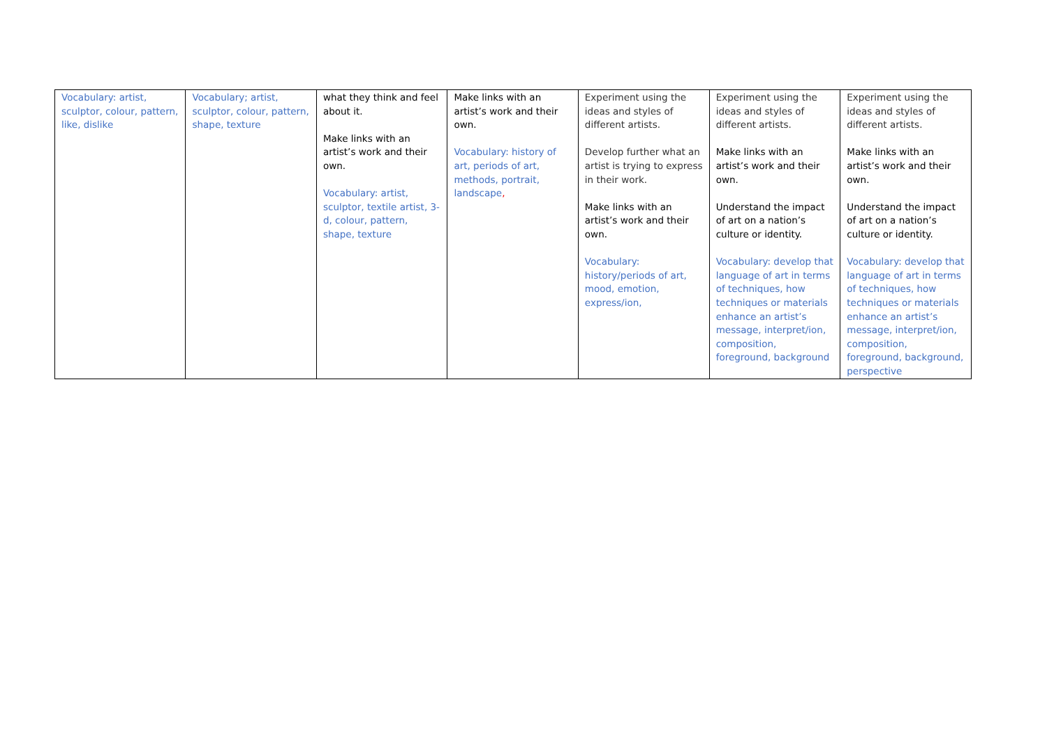| Vocabulary: artist, sculptor, colour, pattern, like, dislike | Vocabulary; artist, sculptor, colour, pattern, shape, texture | what they think and feel about it. Make links with an artist’s work and their own. Vocabulary: artist, sculptor, textile artist, 3-d, colour, pattern, shape, texture | Make links with an artist’s work and their own. Vocabulary: history of art, periods of art, methods, portrait, landscape , | Experiment using the ideas and styles of different artists. Develop further what an artist is trying to express in their work. Make links with an artist’s work and their own. Vocabulary: history/periods of art, mood, emotion, express/ion, | Experiment using the ideas and styles of different artists. Make links with an artist’s work and their own. Understand the impact of art on a nation’s culture or identity. Vocabulary: develop that language of art in terms of techniques, how techniques or materials enhance an artist’s message, interpret/ion, composition, foreground, background | Experiment using the ideas and styles of different artists. Make links with an artist’s work and their own. Understand the impact of art on a nation’s culture or identity. Vocabulary: develop that language of art in terms of techniques, how techniques or materials enhance an artist’s message, interpret/ion, composition, foreground, background, perspective |